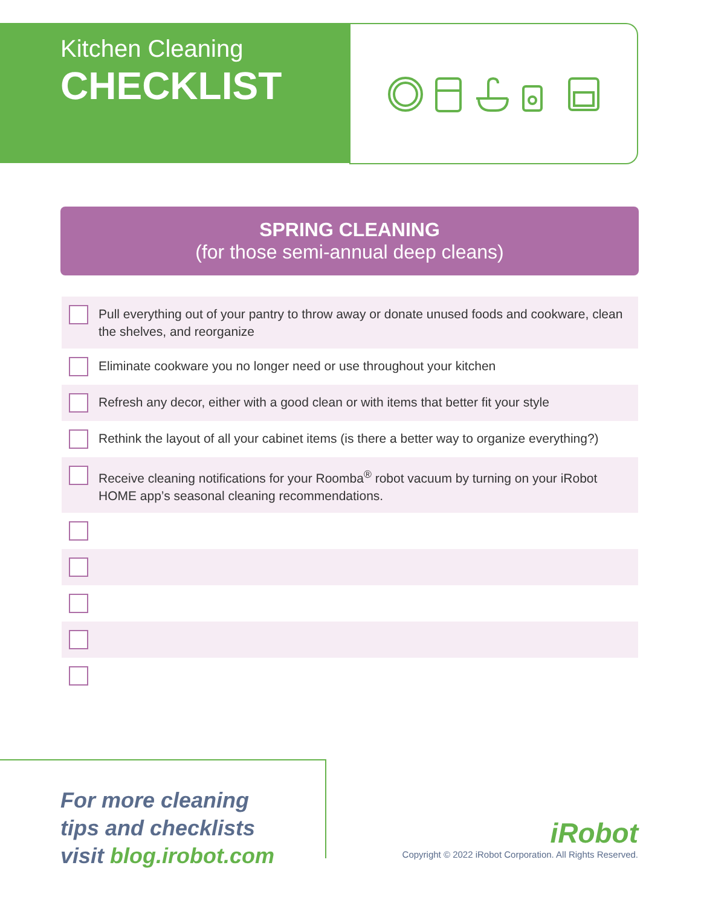Kitchen Cleaning
CHECKLIST
SPRING CLEANING
(for those semi-annual deep cleans)
Pull everything out of your pantry to throw away or donate unused foods and cookware, clean the shelves, and reorganize
Eliminate cookware you no longer need or use throughout your kitchen
Refresh any decor, either with a good clean or with items that better fit your style
Rethink the layout of all your cabinet items (is there a better way to organize everything?)
Receive cleaning notifications for your Roomba<sup>®</sup> robot vacuum by turning on your iRobot HOME app’s seasonal cleaning recommendations.
For more cleaning
tips and checklists
visit blog.irobot.com
iRobot
Copyright © 2022 iRobot Corporation. All Rights Reserved.